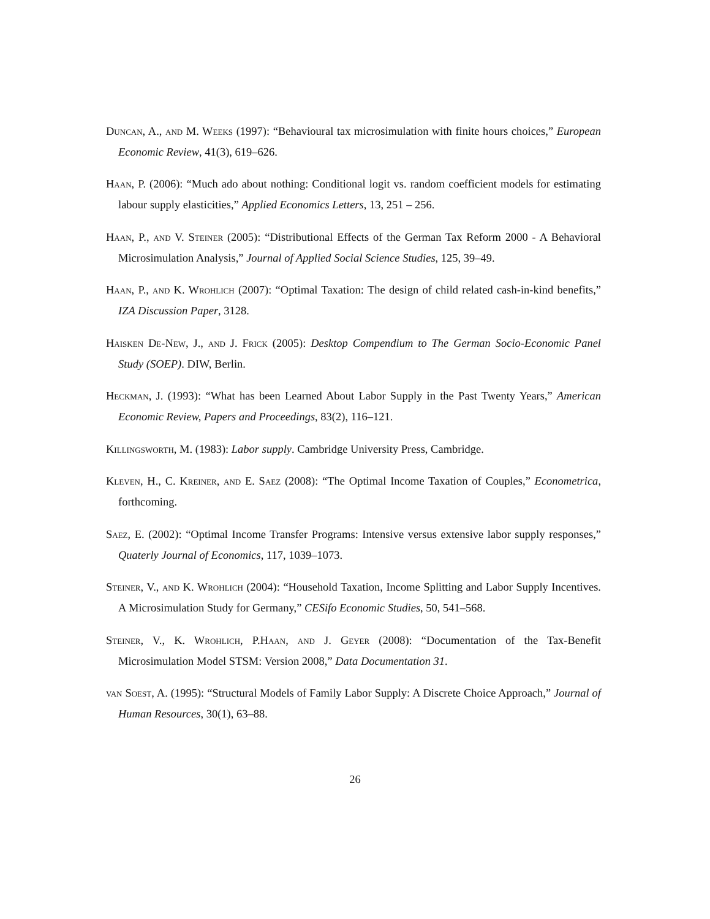Duncan, A., and M. Weeks (1997): “Behavioural tax microsimulation with finite hours choices,” European Economic Review, 41(3), 619–626.
Haan, P. (2006): “Much ado about nothing: Conditional logit vs. random coefficient models for estimating labour supply elasticities,” Applied Economics Letters, 13, 251 – 256.
Haan, P., and V. Steiner (2005): “Distributional Effects of the German Tax Reform 2000 - A Behavioral Microsimulation Analysis,” Journal of Applied Social Science Studies, 125, 39–49.
Haan, P., and K. Wrohlich (2007): “Optimal Taxation: The design of child related cash-in-kind benefits,” IZA Discussion Paper, 3128.
Haisken De-New, J., and J. Frick (2005): Desktop Compendium to The German Socio-Economic Panel Study (SOEP). DIW, Berlin.
Heckman, J. (1993): “What has been Learned About Labor Supply in the Past Twenty Years,” American Economic Review, Papers and Proceedings, 83(2), 116–121.
Killingsworth, M. (1983): Labor supply. Cambridge University Press, Cambridge.
Kleven, H., C. Kreiner, and E. Saez (2008): “The Optimal Income Taxation of Couples,” Econometrica, forthcoming.
Saez, E. (2002): “Optimal Income Transfer Programs: Intensive versus extensive labor supply responses,” Quaterly Journal of Economics, 117, 1039–1073.
Steiner, V., and K. Wrohlich (2004): “Household Taxation, Income Splitting and Labor Supply Incentives. A Microsimulation Study for Germany,” CESifo Economic Studies, 50, 541–568.
Steiner, V., K. Wrohlich, P.Haan, and J. Geyer (2008): “Documentation of the Tax-Benefit Microsimulation Model STSM: Version 2008,” Data Documentation 31.
van Soest, A. (1995): “Structural Models of Family Labor Supply: A Discrete Choice Approach,” Journal of Human Resources, 30(1), 63–88.
26